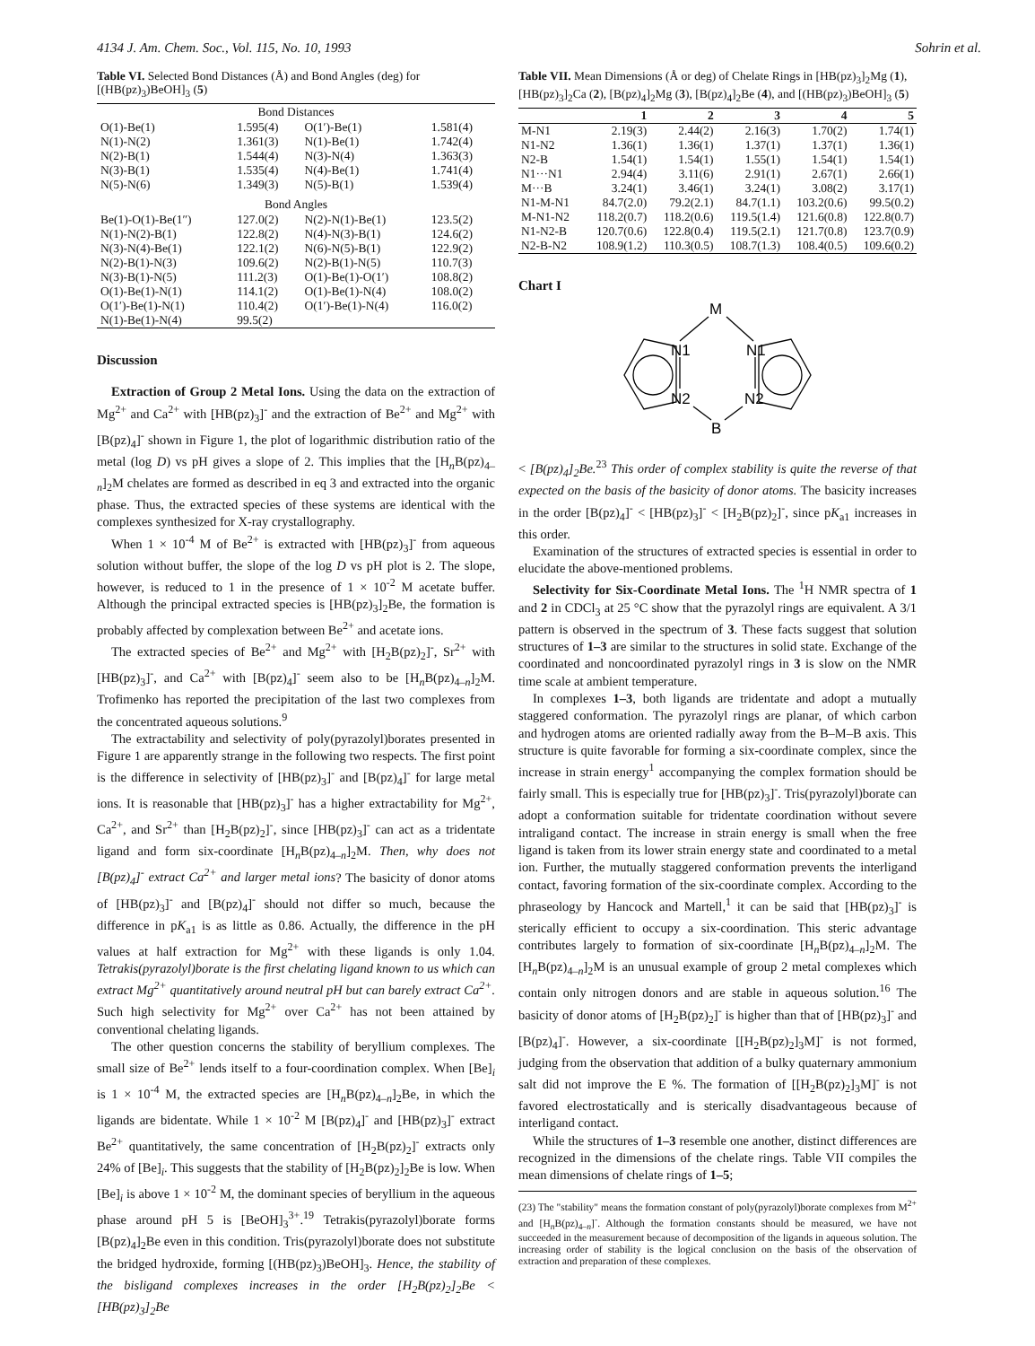4134 J. Am. Chem. Soc., Vol. 115, No. 10, 1993 Sohrin et al.
Table VI. Selected Bond Distances (Å) and Bond Angles (deg) for [(HB(pz)<sub>3</sub>)BeOH]<sub>3</sub> (5)
| Bond Distances | | | |
| --- | --- | --- | --- |
| O(1)-Be(1) | 1.595(4) | O(1′)-Be(1) | 1.581(4) |
| N(1)-N(2) | 1.361(3) | N(1)-Be(1) | 1.742(4) |
| N(2)-B(1) | 1.544(4) | N(3)-N(4) | 1.363(3) |
| N(3)-B(1) | 1.535(4) | N(4)-Be(1) | 1.741(4) |
| N(5)-N(6) | 1.349(3) | N(5)-B(1) | 1.539(4) |
| Bond Angles | | | |
| Be(1)-O(1)-Be(1″) | 127.0(2) | N(2)-N(1)-Be(1) | 123.5(2) |
| N(1)-N(2)-B(1) | 122.8(2) | N(4)-N(3)-B(1) | 124.6(2) |
| N(3)-N(4)-Be(1) | 122.1(2) | N(6)-N(5)-B(1) | 122.9(2) |
| N(2)-B(1)-N(3) | 109.6(2) | N(2)-B(1)-N(5) | 110.7(3) |
| N(3)-B(1)-N(5) | 111.2(3) | O(1)-Be(1)-O(1′) | 108.8(2) |
| O(1)-Be(1)-N(1) | 114.1(2) | O(1)-Be(1)-N(4) | 108.0(2) |
| O(1′)-Be(1)-N(1) | 110.4(2) | O(1′)-Be(1)-N(4) | 116.0(2) |
| N(1)-Be(1)-N(4) | 99.5(2) | | |
Discussion
Extraction of Group 2 Metal Ions. Using the data on the extraction of Mg<sup>2+</sup> and Ca<sup>2+</sup> with [HB(pz)<sub>3</sub>]<sup>-</sup> and the extraction of Be<sup>2+</sup> and Mg<sup>2+</sup> with [B(pz)<sub>4</sub>]<sup>-</sup> shown in Figure 1, the plot of logarithmic distribution ratio of the metal (log D) vs pH gives a slope of 2. This implies that the [H<sub>n</sub>B(pz)<sub>4–n</sub>]<sub>2</sub>M chelates are formed as described in eq 3 and extracted into the organic phase. Thus, the extracted species of these systems are identical with the complexes synthesized for X-ray crystallography.
When 1 × 10<sup>-4</sup> M of Be<sup>2+</sup> is extracted with [HB(pz)<sub>3</sub>]<sup>-</sup> from aqueous solution without buffer, the slope of the log D vs pH plot is 2. The slope, however, is reduced to 1 in the presence of 1 × 10<sup>-2</sup> M acetate buffer. Although the principal extracted species is [HB(pz)<sub>3</sub>]<sub>2</sub>Be, the formation is probably affected by complexation between Be<sup>2+</sup> and acetate ions.
The extracted species of Be<sup>2+</sup> and Mg<sup>2+</sup> with [H<sub>2</sub>B(pz)<sub>2</sub>]<sup>-</sup>, Sr<sup>2+</sup> with [HB(pz)<sub>3</sub>]<sup>-</sup>, and Ca<sup>2+</sup> with [B(pz)<sub>4</sub>]<sup>-</sup> seem also to be [H<sub>n</sub>B(pz)<sub>4–n</sub>]<sub>2</sub>M. Trofimenko has reported the precipitation of the last two complexes from the concentrated aqueous solutions.<sup>9</sup>
The extractability and selectivity of poly(pyrazolyl)borates presented in Figure 1 are apparently strange in the following two respects. The first point is the difference in selectivity of [HB(pz)<sub>3</sub>]<sup>-</sup> and [B(pz)<sub>4</sub>]<sup>-</sup> for large metal ions. It is reasonable that [HB(pz)<sub>3</sub>]<sup>-</sup> has a higher extractability for Mg<sup>2+</sup>, Ca<sup>2+</sup>, and Sr<sup>2+</sup> than [H<sub>2</sub>B(pz)<sub>2</sub>]<sup>-</sup>, since [HB(pz)<sub>3</sub>]<sup>-</sup> can act as a tridentate ligand and form six-coordinate [H<sub>n</sub>B(pz)<sub>4–n</sub>]<sub>2</sub>M. Then, why does not [B(pz)<sub>4</sub>]<sup>-</sup> extract Ca<sup>2+</sup> and larger metal ions? The basicity of donor atoms of [HB(pz)<sub>3</sub>]<sup>-</sup> and [B(pz)<sub>4</sub>]<sup>-</sup> should not differ so much, because the difference in pK<sub>a1</sub> is as little as 0.86. Actually, the difference in the pH values at half extraction for Mg<sup>2+</sup> with these ligands is only 1.04. Tetrakis(pyrazolyl)borate is the first chelating ligand known to us which can extract Mg<sup>2+</sup> quantitatively around neutral pH but can barely extract Ca<sup>2+</sup>. Such high selectivity for Mg<sup>2+</sup> over Ca<sup>2+</sup> has not been attained by conventional chelating ligands.
The other question concerns the stability of beryllium complexes. The small size of Be<sup>2+</sup> lends itself to a four-coordination complex. When [Be]<sub>i</sub> is 1 × 10<sup>-4</sup> M, the extracted species are [H<sub>n</sub>B(pz)<sub>4–n</sub>]<sub>2</sub>Be, in which the ligands are bidentate. While 1 × 10<sup>-2</sup> M [B(pz)<sub>4</sub>]<sup>-</sup> and [HB(pz)<sub>3</sub>]<sup>-</sup> extract Be<sup>2+</sup> quantitatively, the same concentration of [H<sub>2</sub>B(pz)<sub>2</sub>]<sup>-</sup> extracts only 24% of [Be]<sub>i</sub>. This suggests that the stability of [H<sub>2</sub>B(pz)<sub>2</sub>]<sub>2</sub>Be is low. When [Be]<sub>i</sub> is above 1 × 10<sup>-2</sup> M, the dominant species of beryllium in the aqueous phase around pH 5 is [BeOH]<sub>3</sub><sup>3+</sup>.<sup>19</sup> Tetrakis(pyrazolyl)borate forms [B(pz)<sub>4</sub>]<sub>2</sub>Be even in this condition. Tris(pyrazolyl)borate does not substitute the bridged hydroxide, forming [(HB(pz)<sub>3</sub>)BeOH]<sub>3</sub>. Hence, the stability of the bisligand complexes increases in the order [H<sub>2</sub>B(pz)<sub>2</sub>]<sub>2</sub>Be < [HB(pz)<sub>3</sub>]<sub>2</sub>Be
Table VII. Mean Dimensions (Å or deg) of Chelate Rings in [HB(pz)<sub>3</sub>]<sub>2</sub>Mg (1), [HB(pz)<sub>3</sub>]<sub>2</sub>Ca (2), [B(pz)<sub>4</sub>]<sub>2</sub>Mg (3), [B(pz)<sub>4</sub>]<sub>2</sub>Be (4), and [(HB(pz)<sub>3</sub>)BeOH]<sub>3</sub> (5)
| | 1 | 2 | 3 | 4 | 5 |
| --- | --- | --- | --- | --- | --- |
| M-N1 | 2.19(3) | 2.44(2) | 2.16(3) | 1.70(2) | 1.74(1) |
| N1-N2 | 1.36(1) | 1.36(1) | 1.37(1) | 1.37(1) | 1.36(1) |
| N2-B | 1.54(1) | 1.54(1) | 1.55(1) | 1.54(1) | 1.54(1) |
| N1···N1 | 2.94(4) | 3.11(6) | 2.91(1) | 2.67(1) | 2.66(1) |
| M···B | 3.24(1) | 3.46(1) | 3.24(1) | 3.08(2) | 3.17(1) |
| N1-M-N1 | 84.7(2.0) | 79.2(2.1) | 84.7(1.1) | 103.2(0.6) | 99.5(0.2) |
| M-N1-N2 | 118.2(0.7) | 118.2(0.6) | 119.5(1.4) | 121.6(0.8) | 122.8(0.7) |
| N1-N2-B | 120.7(0.6) | 122.8(0.4) | 119.5(2.1) | 121.7(0.8) | 123.7(0.9) |
| N2-B-N2 | 108.9(1.2) | 110.3(0.5) | 108.7(1.3) | 108.4(0.5) | 109.6(0.2) |
Chart I
M
N1
N1
N2
N2
B
< [B(pz)<sub>4</sub>]<sub>2</sub>Be.<sup>23</sup> This order of complex stability is quite the reverse of that expected on the basis of the basicity of donor atoms. The basicity increases in the order [B(pz)<sub>4</sub>]<sup>-</sup> < [HB(pz)<sub>3</sub>]<sup>-</sup> < [H<sub>2</sub>B(pz)<sub>2</sub>]<sup>-</sup>, since pK<sub>a1</sub> increases in this order.
Examination of the structures of extracted species is essential in order to elucidate the above-mentioned problems.
Selectivity for Six-Coordinate Metal Ions. The <sup>1</sup>H NMR spectra of 1 and 2 in CDCl<sub>3</sub> at 25 °C show that the pyrazolyl rings are equivalent. A 3/1 pattern is observed in the spectrum of 3. These facts suggest that solution structures of 1–3 are similar to the structures in solid state. Exchange of the coordinated and noncoordinated pyrazolyl rings in 3 is slow on the NMR time scale at ambient temperature.
In complexes 1–3, both ligands are tridentate and adopt a mutually staggered conformation. The pyrazolyl rings are planar, of which carbon and hydrogen atoms are oriented radially away from the B–M–B axis. This structure is quite favorable for forming a six-coordinate complex, since the increase in strain energy<sup>1</sup> accompanying the complex formation should be fairly small. This is especially true for [HB(pz)<sub>3</sub>]<sup>-</sup>. Tris(pyrazolyl)borate can adopt a conformation suitable for tridentate coordination without severe intraligand contact. The increase in strain energy is small when the free ligand is taken from its lower strain energy state and coordinated to a metal ion. Further, the mutually staggered conformation prevents the interligand contact, favoring formation of the six-coordinate complex. According to the phraseology by Hancock and Martell,<sup>1</sup> it can be said that [HB(pz)<sub>3</sub>]<sup>-</sup> is sterically efficient to occupy a six-coordination. This steric advantage contributes largely to formation of six-coordinate [H<sub>n</sub>B(pz)<sub>4–n</sub>]<sub>2</sub>M. The [H<sub>n</sub>B(pz)<sub>4–n</sub>]<sub>2</sub>M is an unusual example of group 2 metal complexes which contain only nitrogen donors and are stable in aqueous solution.<sup>16</sup> The basicity of donor atoms of [H<sub>2</sub>B(pz)<sub>2</sub>]<sup>-</sup> is higher than that of [HB(pz)<sub>3</sub>]<sup>-</sup> and [B(pz)<sub>4</sub>]<sup>-</sup>. However, a six-coordinate [[H<sub>2</sub>B(pz)<sub>2</sub>]<sub>3</sub>M]<sup>-</sup> is not formed, judging from the observation that addition of a bulky quaternary ammonium salt did not improve the E %. The formation of [[H<sub>2</sub>B(pz)<sub>2</sub>]<sub>3</sub>M]<sup>-</sup> is not favored electrostatically and is sterically disadvantageous because of interligand contact.
While the structures of 1–3 resemble one another, distinct differences are recognized in the dimensions of the chelate rings. Table VII compiles the mean dimensions of chelate rings of 1–5;
(23) The "stability" means the formation constant of poly(pyrazolyl)borate complexes from M<sup>2+</sup> and [H<sub>n</sub>B(pz)<sub>4–n</sub>]<sup>-</sup>. Although the formation constants should be measured, we have not succeeded in the measurement because of decomposition of the ligands in aqueous solution. The increasing order of stability is the logical conclusion on the basis of the observation of extraction and preparation of these complexes.